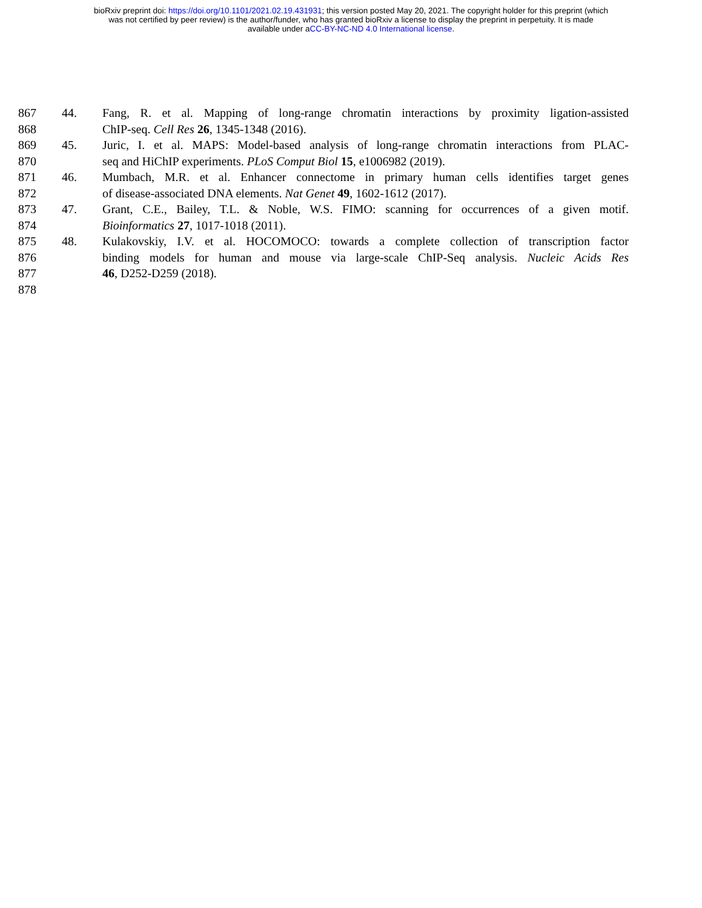bioRxiv preprint doi: https://doi.org/10.1101/2021.02.19.431931; this version posted May 20, 2021. The copyright holder for this preprint (which
was not certified by peer review) is the author/funder, who has granted bioRxiv a license to display the preprint in perpetuity. It is made
available under aCC-BY-NC-ND 4.0 International license.
867 44. Fang, R. et al. Mapping of long-range chromatin interactions by proximity ligation-assisted
868 ChIP-seq. Cell Res 26, 1345-1348 (2016).
869 45. Juric, I. et al. MAPS: Model-based analysis of long-range chromatin interactions from PLAC-
870 seq and HiChIP experiments. PLoS Comput Biol 15, e1006982 (2019).
871 46. Mumbach, M.R. et al. Enhancer connectome in primary human cells identifies target genes
872 of disease-associated DNA elements. Nat Genet 49, 1602-1612 (2017).
873 47. Grant, C.E., Bailey, T.L. & Noble, W.S. FIMO: scanning for occurrences of a given motif.
874 Bioinformatics 27, 1017-1018 (2011).
875 48. Kulakovskiy, I.V. et al. HOCOMOCO: towards a complete collection of transcription factor
876 binding models for human and mouse via large-scale ChIP-Seq analysis. Nucleic Acids Res
877 46, D252-D259 (2018).
878